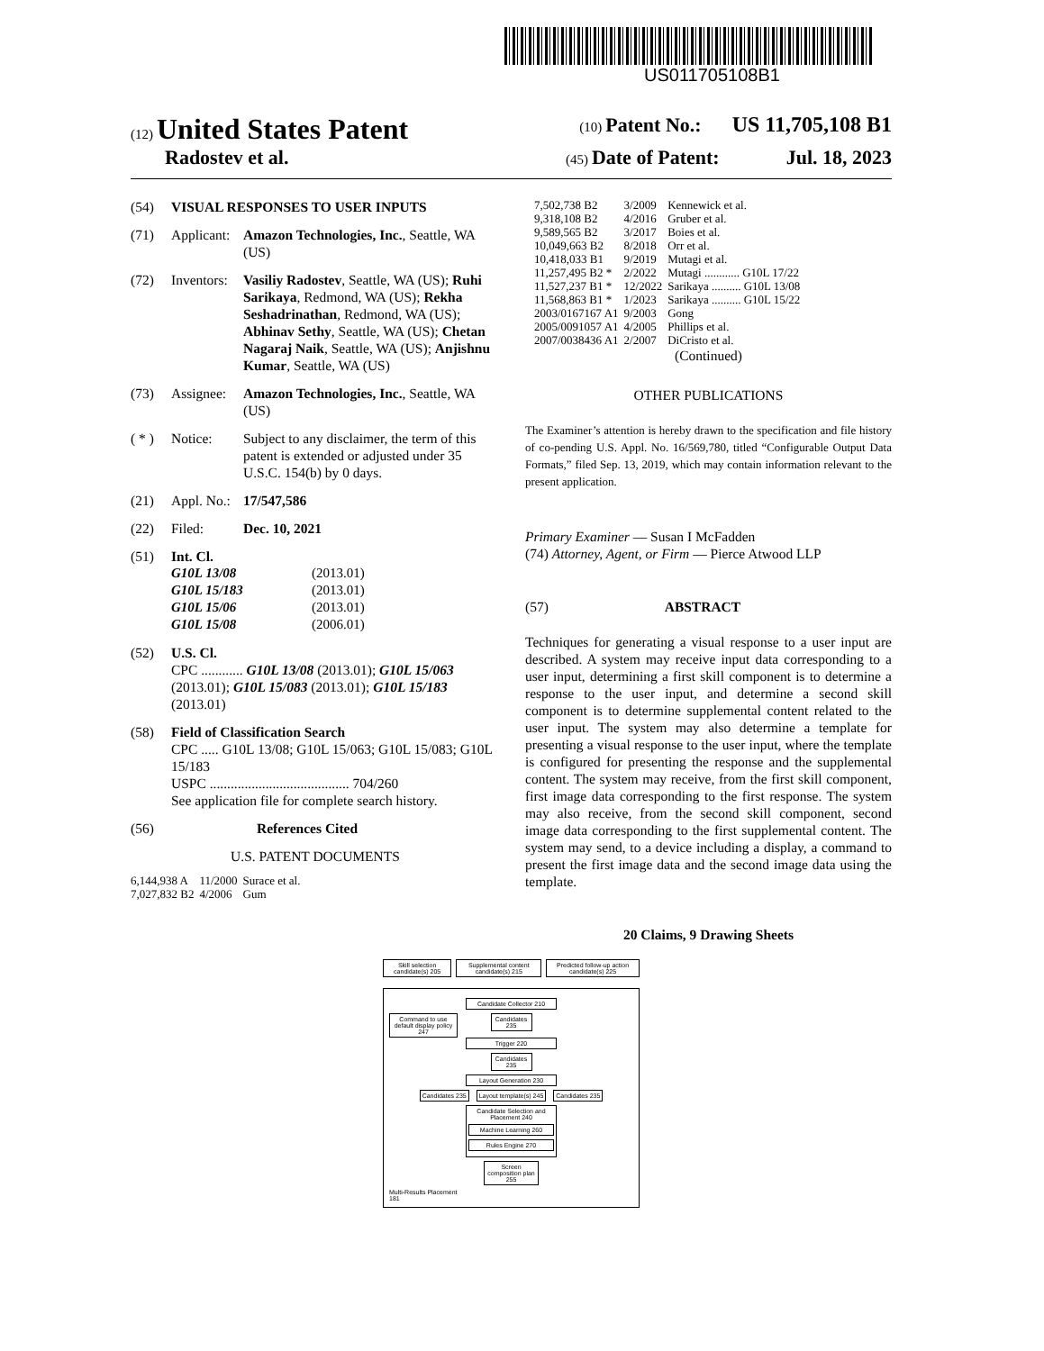US011705108B1
(12) United States Patent (10) Patent No.: US 11,705,108 B1
Radostev et al. (45) Date of Patent: Jul. 18, 2023
(54) VISUAL RESPONSES TO USER INPUTS
(71) Applicant: Amazon Technologies, Inc., Seattle, WA (US)
(72) Inventors: Vasiliy Radostev, Seattle, WA (US); Ruhi Sarikaya, Redmond, WA (US); Rekha Seshadrinathan, Redmond, WA (US); Abhinav Sethy, Seattle, WA (US); Chetan Nagaraj Naik, Seattle, WA (US); Anjishnu Kumar, Seattle, WA (US)
(73) Assignee: Amazon Technologies, Inc., Seattle, WA (US)
( * ) Notice: Subject to any disclaimer, the term of this patent is extended or adjusted under 35 U.S.C. 154(b) by 0 days.
(21) Appl. No.: 17/547,586
(22) Filed: Dec. 10, 2021
(51) Int. Cl.
| G10L 13/08 | (2013.01) |
| G10L 15/183 | (2013.01) |
| G10L 15/06 | (2013.01) |
| G10L 15/08 | (2006.01) |
(52) U.S. Cl.
CPC ............ G10L 13/08 (2013.01); G10L 15/063 (2013.01); G10L 15/083 (2013.01); G10L 15/183 (2013.01)
(58) Field of Classification Search
CPC ..... G10L 13/08; G10L 15/063; G10L 15/083; G10L 15/183
USPC ........................................ 704/260
See application file for complete search history.
(56) References Cited
U.S. PATENT DOCUMENTS
| 6,144,938 A | 11/2000 | Surace et al. |
| 7,027,832 B2 | 4/2006 | Gum |
| 7,502,738 B2 | 3/2009 | Kennewick et al. |
| 9,318,108 B2 | 4/2016 | Gruber et al. |
| 9,589,565 B2 | 3/2017 | Boies et al. |
| 10,049,663 B2 | 8/2018 | Orr et al. |
| 10,418,033 B1 | 9/2019 | Mutagi et al. |
| 11,257,495 B2 * | 2/2022 | Mutagi ............ G10L 17/22 |
| 11,527,237 B1 * | 12/2022 | Sarikaya .......... G10L 13/08 |
| 11,568,863 B1 * | 1/2023 | Sarikaya .......... G10L 15/22 |
| 2003/0167167 A1 | 9/2003 | Gong |
| 2005/0091057 A1 | 4/2005 | Phillips et al. |
| 2007/0038436 A1 | 2/2007 | DiCristo et al. |
(Continued)
OTHER PUBLICATIONS
The Examiner’s attention is hereby drawn to the specification and file history of co-pending U.S. Appl. No. 16/569,780, titled “Configurable Output Data Formats,” filed Sep. 13, 2019, which may contain information relevant to the present application.
Primary Examiner — Susan I McFadden
(74) Attorney, Agent, or Firm — Pierce Atwood LLP
(57) ABSTRACT
Techniques for generating a visual response to a user input are described. A system may receive input data corresponding to a user input, determining a first skill component is to determine a response to the user input, and determine a second skill component is to determine supplemental content related to the user input. The system may also determine a template for presenting a visual response to the user input, where the template is configured for presenting the response and the supplemental content. The system may receive, from the first skill component, first image data corresponding to the first response. The system may also receive, from the second skill component, second image data corresponding to the first supplemental content. The system may send, to a device including a display, a command to present the first image data and the second image data using the template.
20 Claims, 9 Drawing Sheets
Skill selection candidate(s) 205
Supplemental content candidate(s) 215
Predicted follow-up action candidate(s) 225
Candidate Collector 210
Command to use default display policy 247
Candidates 235
Trigger 220
Candidates 235
Layout Generation 230
Candidates 235 Layout template(s) 245 Candidates 235
Candidate Selection and Placement 240
Machine Learning 260
Rules Engine 270
Screen composition plan 255
Multi-Results Placement
181